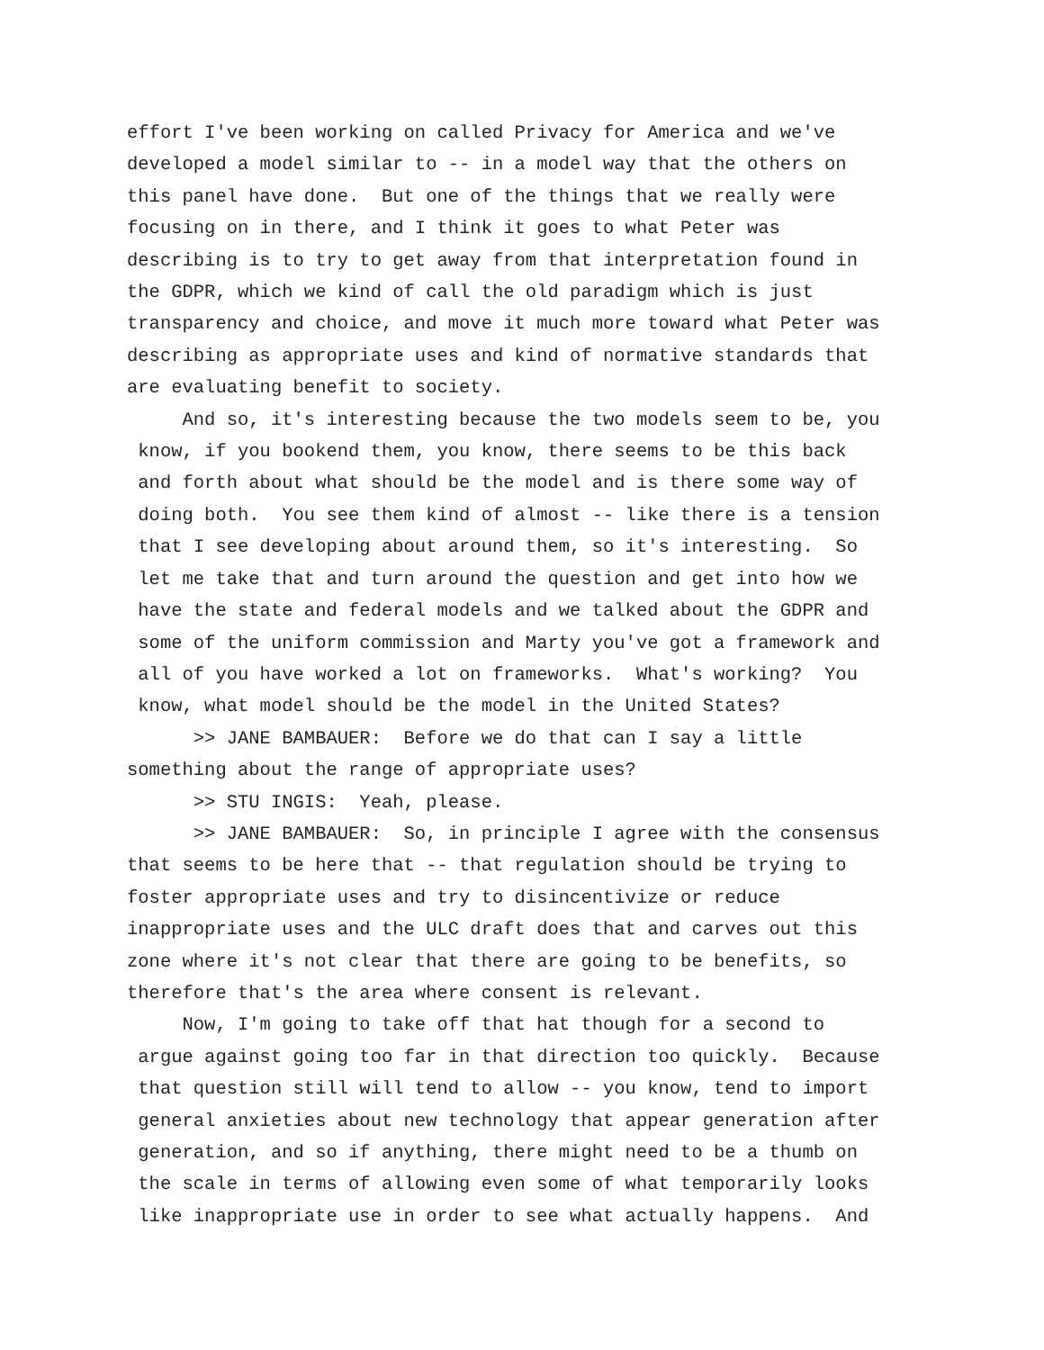effort I've been working on called Privacy for America and we've developed a model similar to -- in a model way that the others on this panel have done. But one of the things that we really were focusing on in there, and I think it goes to what Peter was describing is to try to get away from that interpretation found in the GDPR, which we kind of call the old paradigm which is just transparency and choice, and move it much more toward what Peter was describing as appropriate uses and kind of normative standards that are evaluating benefit to society.
And so, it's interesting because the two models seem to be, you know, if you bookend them, you know, there seems to be this back and forth about what should be the model and is there some way of doing both. You see them kind of almost -- like there is a tension that I see developing about around them, so it's interesting. So let me take that and turn around the question and get into how we have the state and federal models and we talked about the GDPR and some of the uniform commission and Marty you've got a framework and all of you have worked a lot on frameworks. What's working? You know, what model should be the model in the United States?
>> JANE BAMBAUER: Before we do that can I say a little something about the range of appropriate uses?
>> STU INGIS: Yeah, please.
>> JANE BAMBAUER: So, in principle I agree with the consensus that seems to be here that -- that regulation should be trying to foster appropriate uses and try to disincentivize or reduce inappropriate uses and the ULC draft does that and carves out this zone where it's not clear that there are going to be benefits, so therefore that's the area where consent is relevant.
Now, I'm going to take off that hat though for a second to argue against going too far in that direction too quickly. Because that question still will tend to allow -- you know, tend to import general anxieties about new technology that appear generation after generation, and so if anything, there might need to be a thumb on the scale in terms of allowing even some of what temporarily looks like inappropriate use in order to see what actually happens. And